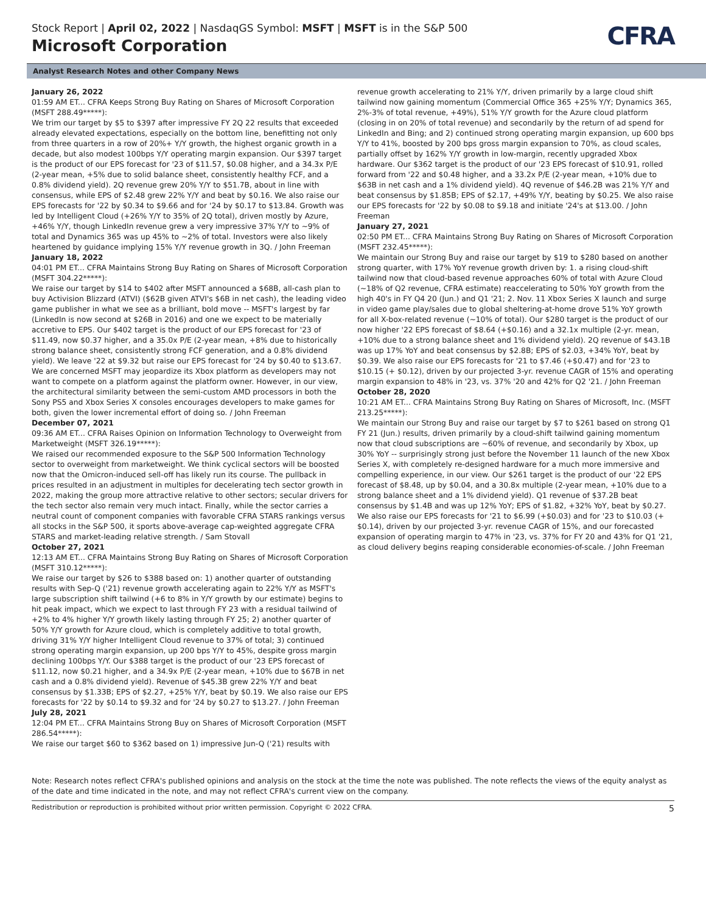Stock Report | April 02, 2022 | NasdaqGS Symbol: MSFT | MSFT is in the S&P 500
Microsoft Corporation
CFRA
Analyst Research Notes and other Company News
January 26, 2022
01:59 AM ET... CFRA Keeps Strong Buy Rating on Shares of Microsoft Corporation (MSFT 288.49*****):
We trim our target by $5 to $397 after impressive FY 2Q 22 results that exceeded already elevated expectations, especially on the bottom line, benefitting not only from three quarters in a row of 20%+ Y/Y growth, the highest organic growth in a decade, but also modest 100bps Y/Y operating margin expansion. Our $397 target is the product of our EPS forecast for '23 of $11.57, $0.08 higher, and a 34.3x P/E (2-year mean, +5% due to solid balance sheet, consistently healthy FCF, and a 0.8% dividend yield). 2Q revenue grew 20% Y/Y to $51.7B, about in line with consensus, while EPS of $2.48 grew 22% Y/Y and beat by $0.16. We also raise our EPS forecasts for '22 by $0.34 to $9.66 and for '24 by $0.17 to $13.84. Growth was led by Intelligent Cloud (+26% Y/Y to 35% of 2Q total), driven mostly by Azure, +46% Y/Y, though LinkedIn revenue grew a very impressive 37% Y/Y to ~9% of total and Dynamics 365 was up 45% to ~2% of total. Investors were also likely heartened by guidance implying 15% Y/Y revenue growth in 3Q. / John Freeman
January 18, 2022
04:01 PM ET... CFRA Maintains Strong Buy Rating on Shares of Microsoft Corporation (MSFT 304.22*****):
We raise our target by $14 to $402 after MSFT announced a $68B, all-cash plan to buy Activision Blizzard (ATVI) ($62B given ATVI's $6B in net cash), the leading video game publisher in what we see as a brilliant, bold move -- MSFT's largest by far (LinkedIn is now second at $26B in 2016) and one we expect to be materially accretive to EPS. Our $402 target is the product of our EPS forecast for '23 of $11.49, now $0.37 higher, and a 35.0x P/E (2-year mean, +8% due to historically strong balance sheet, consistently strong FCF generation, and a 0.8% dividend yield). We leave '22 at $9.32 but raise our EPS forecast for '24 by $0.40 to $13.67. We are concerned MSFT may jeopardize its Xbox platform as developers may not want to compete on a platform against the platform owner. However, in our view, the architectural similarity between the semi-custom AMD processors in both the Sony PS5 and Xbox Series X consoles encourages developers to make games for both, given the lower incremental effort of doing so. / John Freeman
December 07, 2021
09:36 AM ET... CFRA Raises Opinion on Information Technology to Overweight from Marketweight (MSFT 326.19*****):
We raised our recommended exposure to the S&P 500 Information Technology sector to overweight from marketweight. We think cyclical sectors will be boosted now that the Omicron-induced sell-off has likely run its course. The pullback in prices resulted in an adjustment in multiples for decelerating tech sector growth in 2022, making the group more attractive relative to other sectors; secular drivers for the tech sector also remain very much intact. Finally, while the sector carries a neutral count of component companies with favorable CFRA STARS rankings versus all stocks in the S&P 500, it sports above-average cap-weighted aggregate CFRA STARS and market-leading relative strength. / Sam Stovall
October 27, 2021
12:13 AM ET... CFRA Maintains Strong Buy Rating on Shares of Microsoft Corporation (MSFT 310.12*****):
We raise our target by $26 to $388 based on: 1) another quarter of outstanding results with Sep-Q ('21) revenue growth accelerating again to 22% Y/Y as MSFT's large subscription shift tailwind (+6 to 8% in Y/Y growth by our estimate) begins to hit peak impact, which we expect to last through FY 23 with a residual tailwind of +2% to 4% higher Y/Y growth likely lasting through FY 25; 2) another quarter of 50% Y/Y growth for Azure cloud, which is completely additive to total growth, driving 31% Y/Y higher Intelligent Cloud revenue to 37% of total; 3) continued strong operating margin expansion, up 200 bps Y/Y to 45%, despite gross margin declining 100bps Y/Y. Our $388 target is the product of our '23 EPS forecast of $11.12, now $0.21 higher, and a 34.9x P/E (2-year mean, +10% due to $67B in net cash and a 0.8% dividend yield). Revenue of $45.3B grew 22% Y/Y and beat consensus by $1.33B; EPS of $2.27, +25% Y/Y, beat by $0.19. We also raise our EPS forecasts for '22 by $0.14 to $9.32 and for '24 by $0.27 to $13.27. / John Freeman
July 28, 2021
12:04 PM ET... CFRA Maintains Strong Buy on Shares of Microsoft Corporation (MSFT 286.54*****):
We raise our target $60 to $362 based on 1) impressive Jun-Q ('21) results with
revenue growth accelerating to 21% Y/Y, driven primarily by a large cloud shift tailwind now gaining momentum (Commercial Office 365 +25% Y/Y; Dynamics 365, 2%-3% of total revenue, +49%), 51% Y/Y growth for the Azure cloud platform (closing in on 20% of total revenue) and secondarily by the return of ad spend for LinkedIn and Bing; and 2) continued strong operating margin expansion, up 600 bps Y/Y to 41%, boosted by 200 bps gross margin expansion to 70%, as cloud scales, partially offset by 162% Y/Y growth in low-margin, recently upgraded Xbox hardware. Our $362 target is the product of our '23 EPS forecast of $10.91, rolled forward from '22 and $0.48 higher, and a 33.2x P/E (2-year mean, +10% due to $63B in net cash and a 1% dividend yield). 4Q revenue of $46.2B was 21% Y/Y and beat consensus by $1.85B; EPS of $2.17, +49% Y/Y, beating by $0.25. We also raise our EPS forecasts for '22 by $0.08 to $9.18 and initiate '24's at $13.00. / John Freeman
January 27, 2021
02:50 PM ET... CFRA Maintains Strong Buy Rating on Shares of Microsoft Corporation (MSFT 232.45*****):
We maintain our Strong Buy and raise our target by $19 to $280 based on another strong quarter, with 17% YoY revenue growth driven by: 1. a rising cloud-shift tailwind now that cloud-based revenue approaches 60% of total with Azure Cloud (~18% of Q2 revenue, CFRA estimate) reaccelerating to 50% YoY growth from the high 40's in FY Q4 20 (Jun.) and Q1 '21; 2. Nov. 11 Xbox Series X launch and surge in video game play/sales due to global sheltering-at-home drove 51% YoY growth for all X-box-related revenue (~10% of total). Our $280 target is the product of our now higher '22 EPS forecast of $8.64 (+$0.16) and a 32.1x multiple (2-yr. mean, +10% due to a strong balance sheet and 1% dividend yield). 2Q revenue of $43.1B was up 17% YoY and beat consensus by $2.8B; EPS of $2.03, +34% YoY, beat by $0.39. We also raise our EPS forecasts for '21 to $7.46 (+$0.47) and for '23 to $10.15 (+ $0.12), driven by our projected 3-yr. revenue CAGR of 15% and operating margin expansion to 48% in '23, vs. 37% '20 and 42% for Q2 '21. / John Freeman
October 28, 2020
10:21 AM ET... CFRA Maintains Strong Buy Rating on Shares of Microsoft, Inc. (MSFT 213.25*****):
We maintain our Strong Buy and raise our target by $7 to $261 based on strong Q1 FY 21 (Jun.) results, driven primarily by a cloud-shift tailwind gaining momentum now that cloud subscriptions are ~60% of revenue, and secondarily by Xbox, up 30% YoY -- surprisingly strong just before the November 11 launch of the new Xbox Series X, with completely re-designed hardware for a much more immersive and compelling experience, in our view. Our $261 target is the product of our '22 EPS forecast of $8.48, up by $0.04, and a 30.8x multiple (2-year mean, +10% due to a strong balance sheet and a 1% dividend yield). Q1 revenue of $37.2B beat consensus by $1.4B and was up 12% YoY; EPS of $1.82, +32% YoY, beat by $0.27. We also raise our EPS forecasts for '21 to $6.99 (+$0.03) and for '23 to $10.03 (+ $0.14), driven by our projected 3-yr. revenue CAGR of 15%, and our forecasted expansion of operating margin to 47% in '23, vs. 37% for FY 20 and 43% for Q1 '21, as cloud delivery begins reaping considerable economies-of-scale. / John Freeman
Note: Research notes reflect CFRA's published opinions and analysis on the stock at the time the note was published. The note reflects the views of the equity analyst as of the date and time indicated in the note, and may not reflect CFRA's current view on the company.
Redistribution or reproduction is prohibited without prior written permission. Copyright © 2022 CFRA. 5